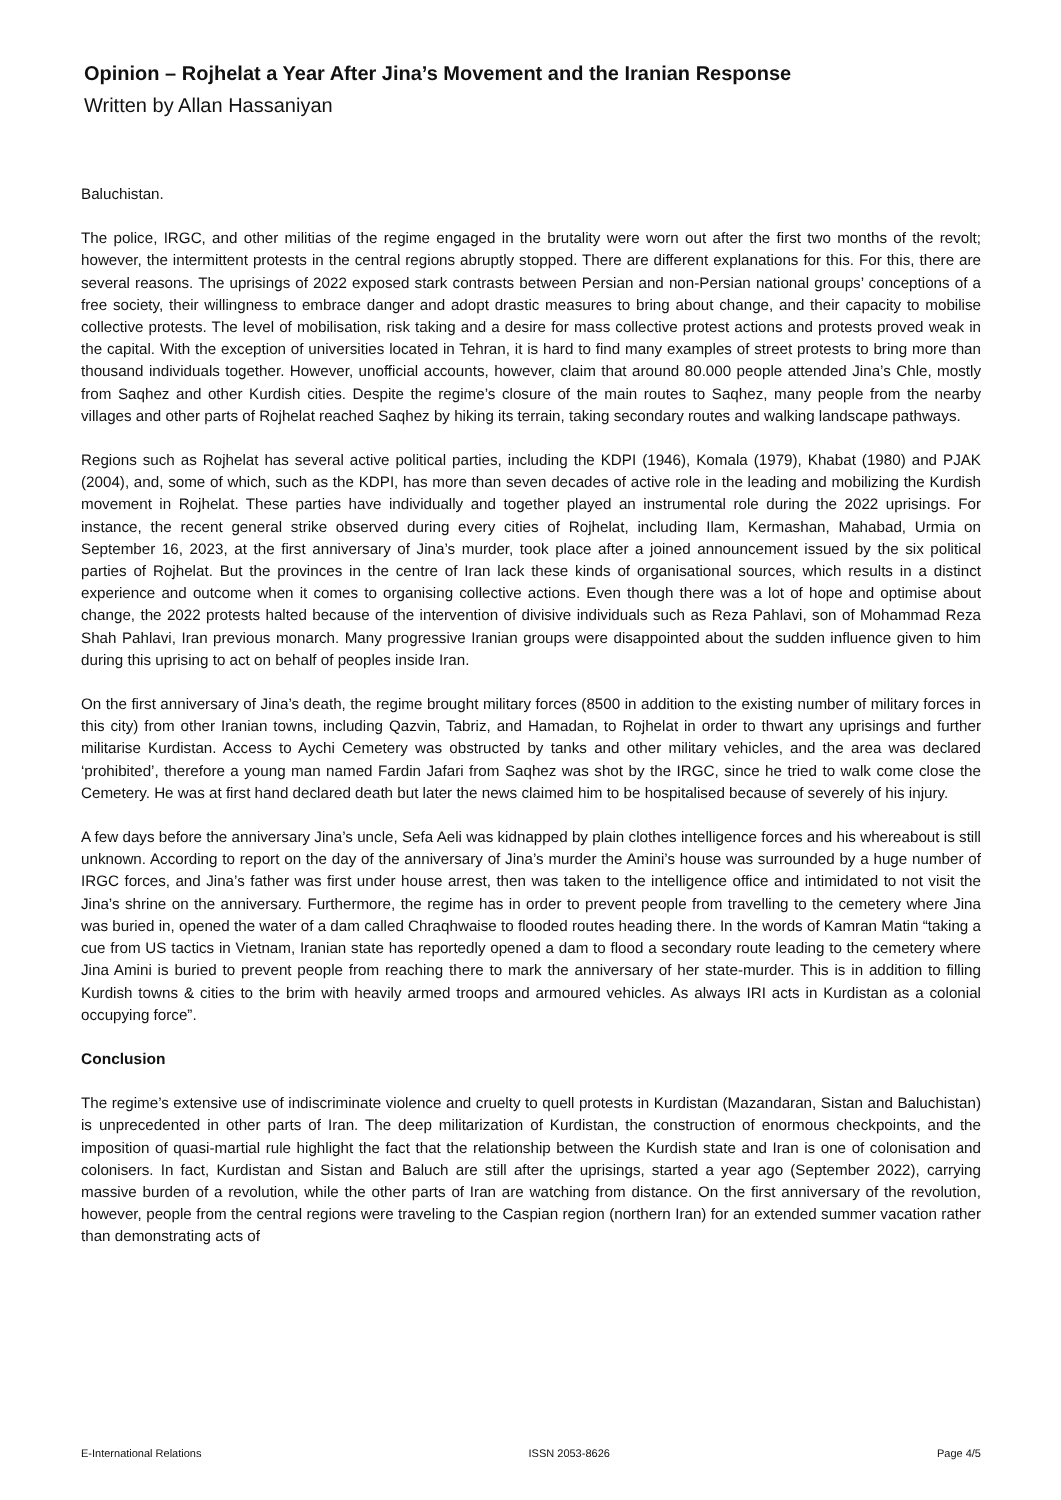Opinion – Rojhelat a Year After Jina’s Movement and the Iranian Response
Written by Allan Hassaniyan
Baluchistan.
The police, IRGC, and other militias of the regime engaged in the brutality were worn out after the first two months of the revolt; however, the intermittent protests in the central regions abruptly stopped. There are different explanations for this. For this, there are several reasons. The uprisings of 2022 exposed stark contrasts between Persian and non-Persian national groups’ conceptions of a free society, their willingness to embrace danger and adopt drastic measures to bring about change, and their capacity to mobilise collective protests. The level of mobilisation, risk taking and a desire for mass collective protest actions and protests proved weak in the capital. With the exception of universities located in Tehran, it is hard to find many examples of street protests to bring more than thousand individuals together. However, unofficial accounts, however, claim that around 80.000 people attended Jina’s Chle, mostly from Saqhez and other Kurdish cities. Despite the regime’s closure of the main routes to Saqhez, many people from the nearby villages and other parts of Rojhelat reached Saqhez by hiking its terrain, taking secondary routes and walking landscape pathways.
Regions such as Rojhelat has several active political parties, including the KDPI (1946), Komala (1979), Khabat (1980) and PJAK (2004), and, some of which, such as the KDPI, has more than seven decades of active role in the leading and mobilizing the Kurdish movement in Rojhelat. These parties have individually and together played an instrumental role during the 2022 uprisings. For instance, the recent general strike observed during every cities of Rojhelat, including Ilam, Kermashan, Mahabad, Urmia on September 16, 2023, at the first anniversary of Jina’s murder, took place after a joined announcement issued by the six political parties of Rojhelat. But the provinces in the centre of Iran lack these kinds of organisational sources, which results in a distinct experience and outcome when it comes to organising collective actions. Even though there was a lot of hope and optimise about change, the 2022 protests halted because of the intervention of divisive individuals such as Reza Pahlavi, son of Mohammad Reza Shah Pahlavi, Iran previous monarch. Many progressive Iranian groups were disappointed about the sudden influence given to him during this uprising to act on behalf of peoples inside Iran.
On the first anniversary of Jina’s death, the regime brought military forces (8500 in addition to the existing number of military forces in this city) from other Iranian towns, including Qazvin, Tabriz, and Hamadan, to Rojhelat in order to thwart any uprisings and further militarise Kurdistan. Access to Aychi Cemetery was obstructed by tanks and other military vehicles, and the area was declared ‘prohibited’, therefore a young man named Fardin Jafari from Saqhez was shot by the IRGC, since he tried to walk come close the Cemetery. He was at first hand declared death but later the news claimed him to be hospitalised because of severely of his injury.
A few days before the anniversary Jina’s uncle, Sefa Aeli was kidnapped by plain clothes intelligence forces and his whereabout is still unknown. According to report on the day of the anniversary of Jina’s murder the Amini’s house was surrounded by a huge number of IRGC forces, and Jina’s father was first under house arrest, then was taken to the intelligence office and intimidated to not visit the Jina’s shrine on the anniversary. Furthermore, the regime has in order to prevent people from travelling to the cemetery where Jina was buried in, opened the water of a dam called Chraqhwaise to flooded routes heading there. In the words of Kamran Matin “taking a cue from US tactics in Vietnam, Iranian state has reportedly opened a dam to flood a secondary route leading to the cemetery where Jina Amini is buried to prevent people from reaching there to mark the anniversary of her state-murder. This is in addition to filling Kurdish towns & cities to the brim with heavily armed troops and armoured vehicles. As always IRI acts in Kurdistan as a colonial occupying force”.
Conclusion
The regime’s extensive use of indiscriminate violence and cruelty to quell protests in Kurdistan (Mazandaran, Sistan and Baluchistan) is unprecedented in other parts of Iran. The deep militarization of Kurdistan, the construction of enormous checkpoints, and the imposition of quasi-martial rule highlight the fact that the relationship between the Kurdish state and Iran is one of colonisation and colonisers. In fact, Kurdistan and Sistan and Baluch are still after the uprisings, started a year ago (September 2022), carrying massive burden of a revolution, while the other parts of Iran are watching from distance. On the first anniversary of the revolution, however, people from the central regions were traveling to the Caspian region (northern Iran) for an extended summer vacation rather than demonstrating acts of
E-International Relations ISSN 2053-8626 Page 4/5